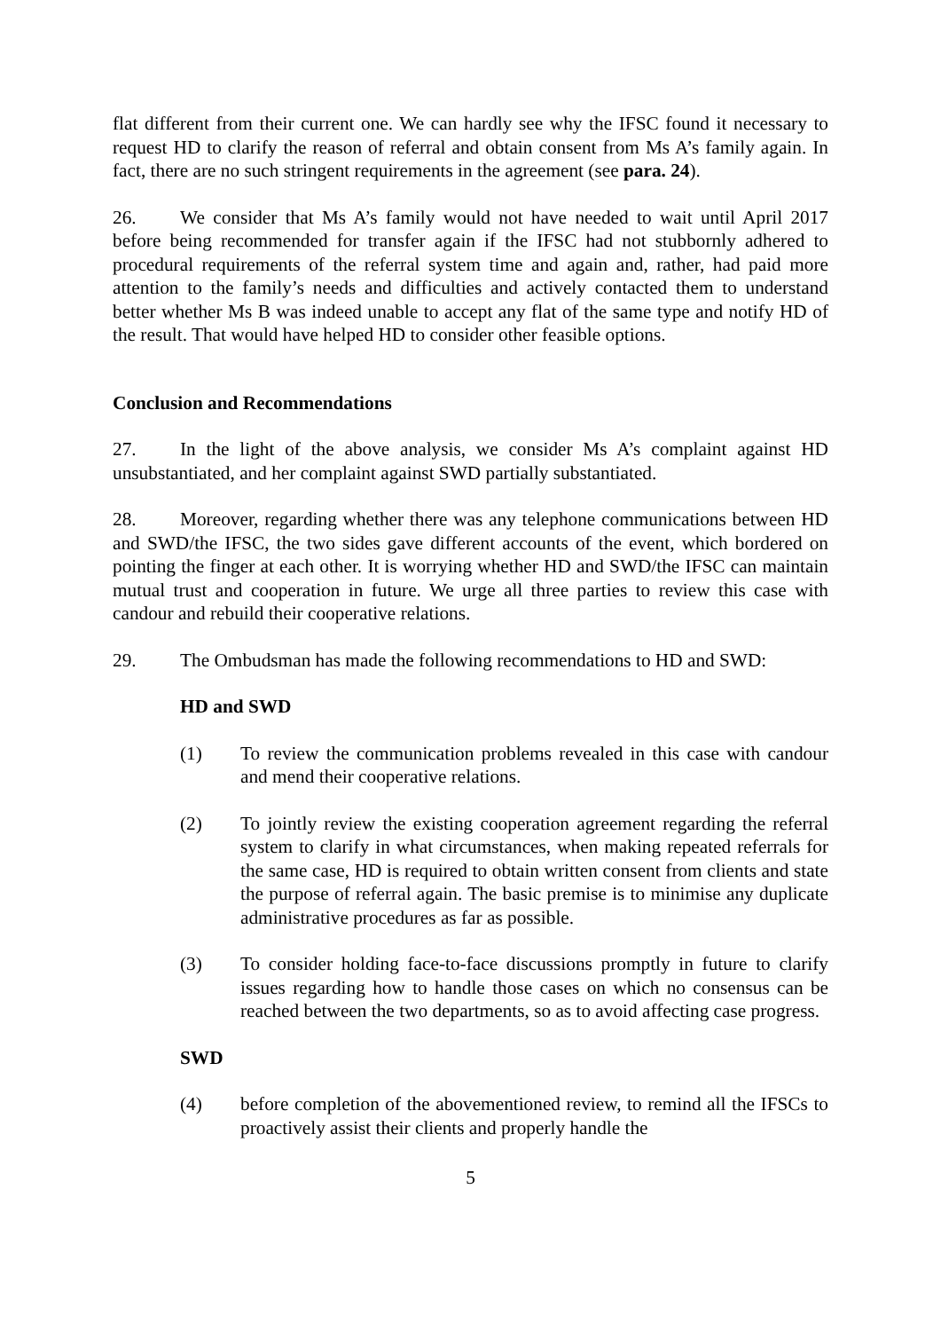flat different from their current one. We can hardly see why the IFSC found it necessary to request HD to clarify the reason of referral and obtain consent from Ms A’s family again. In fact, there are no such stringent requirements in the agreement (see para. 24).
26. We consider that Ms A’s family would not have needed to wait until April 2017 before being recommended for transfer again if the IFSC had not stubbornly adhered to procedural requirements of the referral system time and again and, rather, had paid more attention to the family’s needs and difficulties and actively contacted them to understand better whether Ms B was indeed unable to accept any flat of the same type and notify HD of the result. That would have helped HD to consider other feasible options.
Conclusion and Recommendations
27. In the light of the above analysis, we consider Ms A’s complaint against HD unsubstantiated, and her complaint against SWD partially substantiated.
28. Moreover, regarding whether there was any telephone communications between HD and SWD/the IFSC, the two sides gave different accounts of the event, which bordered on pointing the finger at each other. It is worrying whether HD and SWD/the IFSC can maintain mutual trust and cooperation in future. We urge all three parties to review this case with candour and rebuild their cooperative relations.
29. The Ombudsman has made the following recommendations to HD and SWD:
HD and SWD
(1) To review the communication problems revealed in this case with candour and mend their cooperative relations.
(2) To jointly review the existing cooperation agreement regarding the referral system to clarify in what circumstances, when making repeated referrals for the same case, HD is required to obtain written consent from clients and state the purpose of referral again. The basic premise is to minimise any duplicate administrative procedures as far as possible.
(3) To consider holding face-to-face discussions promptly in future to clarify issues regarding how to handle those cases on which no consensus can be reached between the two departments, so as to avoid affecting case progress.
SWD
(4) before completion of the abovementioned review, to remind all the IFSCs to proactively assist their clients and properly handle the
5